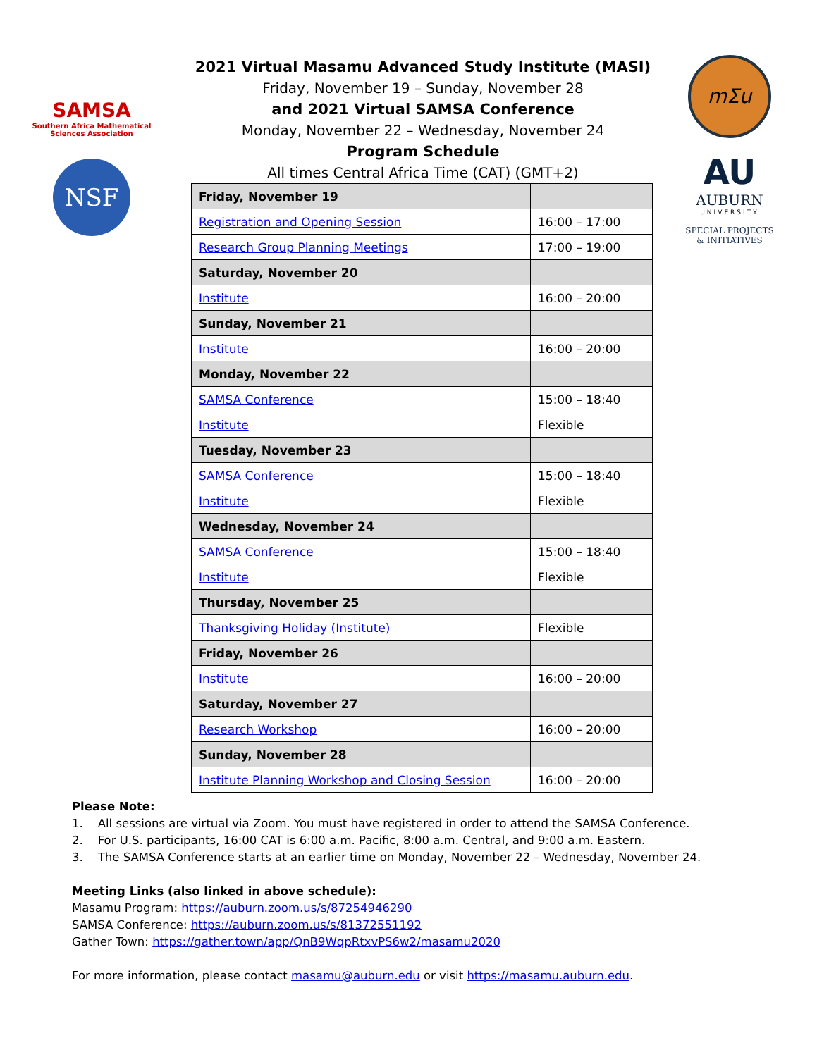SAMSA
Southern Africa Mathematical Sciences Association
NSF
mΣu
AU
AUBURN
UNIVERSITY
SPECIAL PROJECTS
& INITIATIVES
2021 Virtual Masamu Advanced Study Institute (MASI)
Friday, November 19 – Sunday, November 28
and 2021 Virtual SAMSA Conference
Monday, November 22 – Wednesday, November 24
Program Schedule
All times Central Africa Time (CAT) (GMT+2)
| Friday, November 19 | |
| Registration and Opening Session | 16:00 – 17:00 |
| Research Group Planning Meetings | 17:00 – 19:00 |
| Saturday, November 20 | |
| Institute | 16:00 – 20:00 |
| Sunday, November 21 | |
| Institute | 16:00 – 20:00 |
| Monday, November 22 | |
| SAMSA Conference | 15:00 – 18:40 |
| Institute | Flexible |
| Tuesday, November 23 | |
| SAMSA Conference | 15:00 – 18:40 |
| Institute | Flexible |
| Wednesday, November 24 | |
| SAMSA Conference | 15:00 – 18:40 |
| Institute | Flexible |
| Thursday, November 25 | |
| Thanksgiving Holiday (Institute) | Flexible |
| Friday, November 26 | |
| Institute | 16:00 – 20:00 |
| Saturday, November 27 | |
| Research Workshop | 16:00 – 20:00 |
| Sunday, November 28 | |
| Institute Planning Workshop and Closing Session | 16:00 – 20:00 |
Please Note:
1. All sessions are virtual via Zoom. You must have registered in order to attend the SAMSA Conference.
2. For U.S. participants, 16:00 CAT is 6:00 a.m. Pacific, 8:00 a.m. Central, and 9:00 a.m. Eastern.
3. The SAMSA Conference starts at an earlier time on Monday, November 22 – Wednesday, November 24.
Meeting Links (also linked in above schedule):
Masamu Program: https://auburn.zoom.us/s/87254946290
SAMSA Conference: https://auburn.zoom.us/s/81372551192
Gather Town: https://gather.town/app/QnB9WqpRtxvPS6w2/masamu2020
For more information, please contact masamu@auburn.edu or visit https://masamu.auburn.edu.